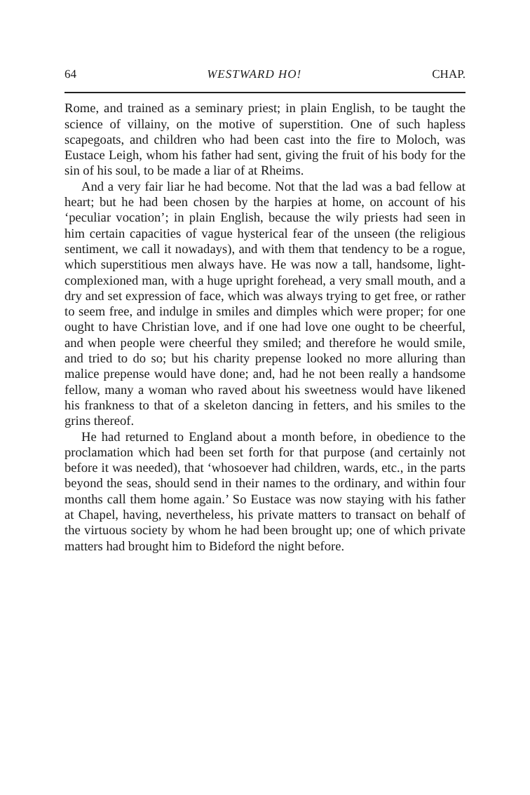64 WESTWARD HO! CHAP.
Rome, and trained as a seminary priest; in plain English, to be taught the science of villainy, on the motive of superstition. One of such hapless scapegoats, and children who had been cast into the fire to Moloch, was Eustace Leigh, whom his father had sent, giving the fruit of his body for the sin of his soul, to be made a liar of at Rheims.
And a very fair liar he had become. Not that the lad was a bad fellow at heart; but he had been chosen by the harpies at home, on account of his ‘peculiar vocation’; in plain English, because the wily priests had seen in him certain capacities of vague hysterical fear of the unseen (the religious sentiment, we call it nowadays), and with them that tendency to be a rogue, which superstitious men always have. He was now a tall, handsome, light-complexioned man, with a huge upright forehead, a very small mouth, and a dry and set expression of face, which was always trying to get free, or rather to seem free, and indulge in smiles and dimples which were proper; for one ought to have Christian love, and if one had love one ought to be cheerful, and when people were cheerful they smiled; and therefore he would smile, and tried to do so; but his charity prepense looked no more alluring than malice prepense would have done; and, had he not been really a handsome fellow, many a woman who raved about his sweetness would have likened his frankness to that of a skeleton dancing in fetters, and his smiles to the grins thereof.
He had returned to England about a month before, in obedience to the proclamation which had been set forth for that purpose (and certainly not before it was needed), that ‘whosoever had children, wards, etc., in the parts beyond the seas, should send in their names to the ordinary, and within four months call them home again.’ So Eustace was now staying with his father at Chapel, having, nevertheless, his private matters to transact on behalf of the virtuous society by whom he had been brought up; one of which private matters had brought him to Bideford the night before.